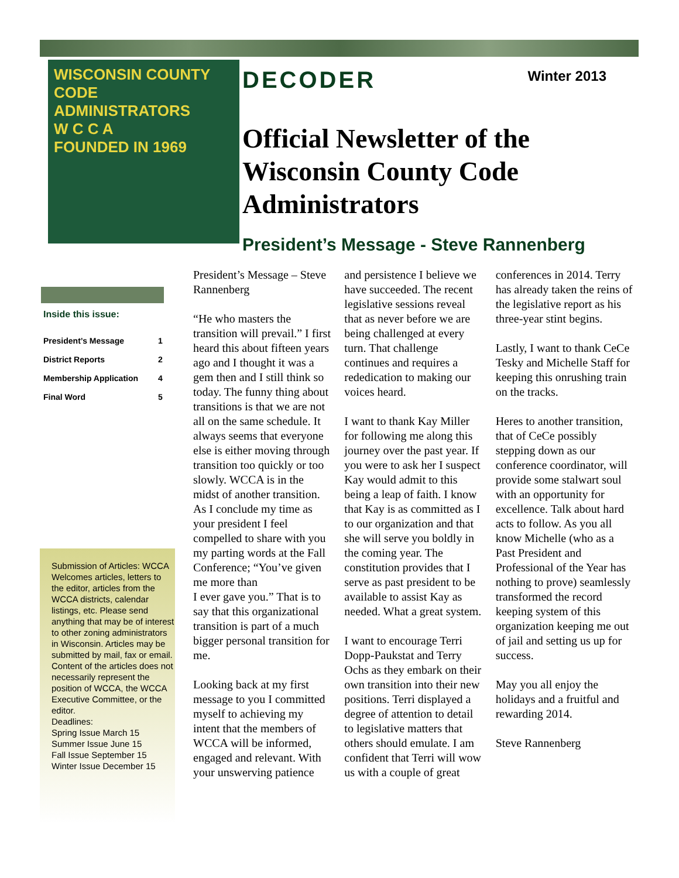WISCONSIN COUNTY
CODE ADMINISTRATORS
W C C A
FOUNDED IN 1969
DECODER Winter 2013
Official Newsletter of the Wisconsin County Code Administrators
President’s Message - Steve Rannenberg
Inside this issue:
| President’s Message | 1 |
| District Reports | 2 |
| Membership Application | 4 |
| Final Word | 5 |
Submission of Articles: WCCA Welcomes articles, letters to the editor, articles from the WCCA districts, calendar listings, etc. Please send anything that may be of interest to other zoning administrators in Wisconsin. Articles may be submitted by mail, fax or email. Content of the articles does not necessarily represent the position of WCCA, the WCCA Executive Committee, or the editor.
Deadlines:
Spring Issue March 15
Summer Issue June 15
Fall Issue September 15
Winter Issue December 15
President’s Message – Steve Rannenberg
“He who masters the transition will prevail.” I first heard this about fifteen years ago and I thought it was a gem then and I still think so today. The funny thing about transitions is that we are not all on the same schedule. It always seems that everyone else is either moving through transition too quickly or too slowly. WCCA is in the midst of another transition. As I conclude my time as your president I feel compelled to share with you my parting words at the Fall Conference; “You’ve given me more than
I ever gave you.” That is to say that this organizational transition is part of a much bigger personal transition for me.
Looking back at my first message to you I committed myself to achieving my intent that the members of WCCA will be informed, engaged and relevant. With your unswerving patience and persistence I believe we have succeeded. The recent legislative sessions reveal that as never before we are being challenged at every turn. That challenge continues and requires a rededication to making our voices heard.
I want to thank Kay Miller for following me along this journey over the past year. If you were to ask her I suspect Kay would admit to this being a leap of faith. I know that Kay is as committed as I to our organization and that she will serve you boldly in the coming year. The constitution provides that I serve as past president to be available to assist Kay as needed. What a great system.
I want to encourage Terri Dopp-Paukstat and Terry Ochs as they embark on their own transition into their new positions. Terri displayed a degree of attention to detail to legislative matters that others should emulate. I am confident that Terri will wow us with a couple of great conferences in 2014. Terry has already taken the reins of the legislative report as his three-year stint begins.
Lastly, I want to thank CeCe Tesky and Michelle Staff for keeping this onrushing train on the tracks.
Heres to another transition, that of CeCe possibly stepping down as our conference coordinator, will provide some stalwart soul with an opportunity for excellence. Talk about hard acts to follow. As you all know Michelle (who as a Past President and Professional of the Year has nothing to prove) seamlessly transformed the record keeping system of this organization keeping me out of jail and setting us up for success.
May you all enjoy the holidays and a fruitful and rewarding 2014.
Steve Rannenberg